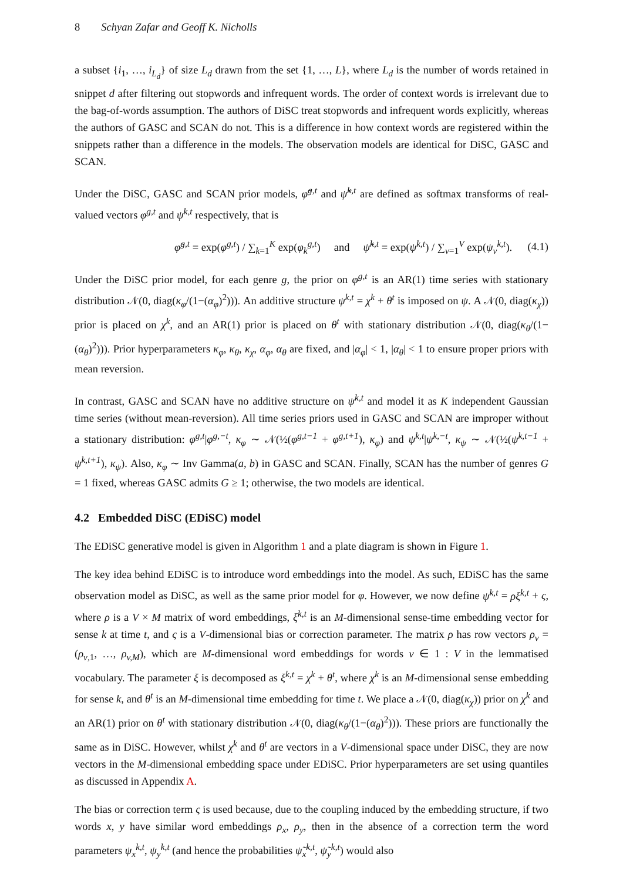8 Schyan Zafar and Geoff K. Nicholls
a subset {i<sub>1</sub>, …, i<sub>L<sub>d</sub></sub>} of size L<sub>d</sub> drawn from the set {1, …, L}, where L<sub>d</sub> is the number of words retained in snippet d after filtering out stopwords and infrequent words. The order of context words is irrelevant due to the bag-of-words assumption. The authors of DiSC treat stopwords and infrequent words explicitly, whereas the authors of GASC and SCAN do not. This is a difference in how context words are registered within the snippets rather than a difference in the models. The observation models are identical for DiSC, GASC and SCAN.
Under the DiSC, GASC and SCAN prior models, φ̃<sup>g,t</sup> and ψ̃<sup>k,t</sup> are defined as softmax transforms of real-valued vectors φ<sup>g,t</sup> and ψ<sup>k,t</sup> respectively, that is
φ̃<sup>g,t</sup> = exp(φ<sup>g,t</sup>) / ∑<sub>k=1</sub><sup>K</sup> exp(φ<sub>k</sub><sup>g,t</sup>) and ψ̃<sup>k,t</sup> = exp(ψ<sup>k,t</sup>) / ∑<sub>v=1</sub><sup>V</sup> exp(ψ<sub>v</sub><sup>k,t</sup>). (4.1)
Under the DiSC prior model, for each genre g, the prior on φ<sup>g,t</sup> is an AR(1) time series with stationary distribution 𝒩(0, diag(κ<sub>φ</sub>/(1−(α<sub>φ</sub>)<sup>2</sup>))). An additive structure ψ<sup>k,t</sup> = χ<sup>k</sup> + θ<sup>t</sup> is imposed on ψ. A 𝒩(0, diag(κ<sub>χ</sub>)) prior is placed on χ<sup>k</sup>, and an AR(1) prior is placed on θ<sup>t</sup> with stationary distribution 𝒩(0, diag(κ<sub>θ</sub>/(1−(α<sub>θ</sub>)<sup>2</sup>))). Prior hyperparameters κ<sub>φ</sub>, κ<sub>θ</sub>, κ<sub>χ</sub>, α<sub>φ</sub>, α<sub>θ</sub> are fixed, and |α<sub>φ</sub>| < 1, |α<sub>θ</sub>| < 1 to ensure proper priors with mean reversion.
In contrast, GASC and SCAN have no additive structure on ψ<sup>k,t</sup> and model it as K independent Gaussian time series (without mean-reversion). All time series priors used in GASC and SCAN are improper without a stationary distribution: φ<sup>g,t</sup>|φ<sup>g,−t</sup>, κ<sub>φ</sub> ∼ 𝒩(½(φ<sup>g,t−1</sup> + φ<sup>g,t+1</sup>), κ<sub>φ</sub>) and ψ<sup>k,t</sup>|ψ<sup>k,−t</sup>, κ<sub>ψ</sub> ∼ 𝒩(½(ψ<sup>k,t−1</sup> + ψ<sup>k,t+1</sup>), κ<sub>ψ</sub>). Also, κ<sub>φ</sub> ∼ Inv Gamma(a, b) in GASC and SCAN. Finally, SCAN has the number of genres G = 1 fixed, whereas GASC admits G ≥ 1; otherwise, the two models are identical.
4.2 Embedded DiSC (EDiSC) model
The EDiSC generative model is given in Algorithm 1 and a plate diagram is shown in Figure 1.
The key idea behind EDiSC is to introduce word embeddings into the model. As such, EDiSC has the same observation model as DiSC, as well as the same prior model for φ. However, we now define ψ<sup>k,t</sup> = ρξ<sup>k,t</sup> + ς, where ρ is a V × M matrix of word embeddings, ξ<sup>k,t</sup> is an M-dimensional sense-time embedding vector for sense k at time t, and ς is a V-dimensional bias or correction parameter. The matrix ρ has row vectors ρ<sub>v</sub> = (ρ<sub>v,1</sub>, …, ρ<sub>v,M</sub>), which are M-dimensional word embeddings for words v ∈ 1 : V in the lemmatised vocabulary. The parameter ξ is decomposed as ξ<sup>k,t</sup> = χ<sup>k</sup> + θ<sup>t</sup>, where χ<sup>k</sup> is an M-dimensional sense embedding for sense k, and θ<sup>t</sup> is an M-dimensional time embedding for time t. We place a 𝒩(0, diag(κ<sub>χ</sub>)) prior on χ<sup>k</sup> and an AR(1) prior on θ<sup>t</sup> with stationary distribution 𝒩(0, diag(κ<sub>θ</sub>/(1−(α<sub>θ</sub>)<sup>2</sup>))). These priors are functionally the same as in DiSC. However, whilst χ<sup>k</sup> and θ<sup>t</sup> are vectors in a V-dimensional space under DiSC, they are now vectors in the M-dimensional embedding space under EDiSC. Prior hyperparameters are set using quantiles as discussed in Appendix A.
The bias or correction term ς is used because, due to the coupling induced by the embedding structure, if two words x, y have similar word embeddings ρ<sub>x</sub>, ρ<sub>y</sub>, then in the absence of a correction term the word parameters ψ<sub>x</sub><sup>k,t</sup>, ψ<sub>y</sub><sup>k,t</sup> (and hence the probabilities ψ̃<sub>x</sub><sup>k,t</sup>, ψ̃<sub>y</sub><sup>k,t</sup>) would also